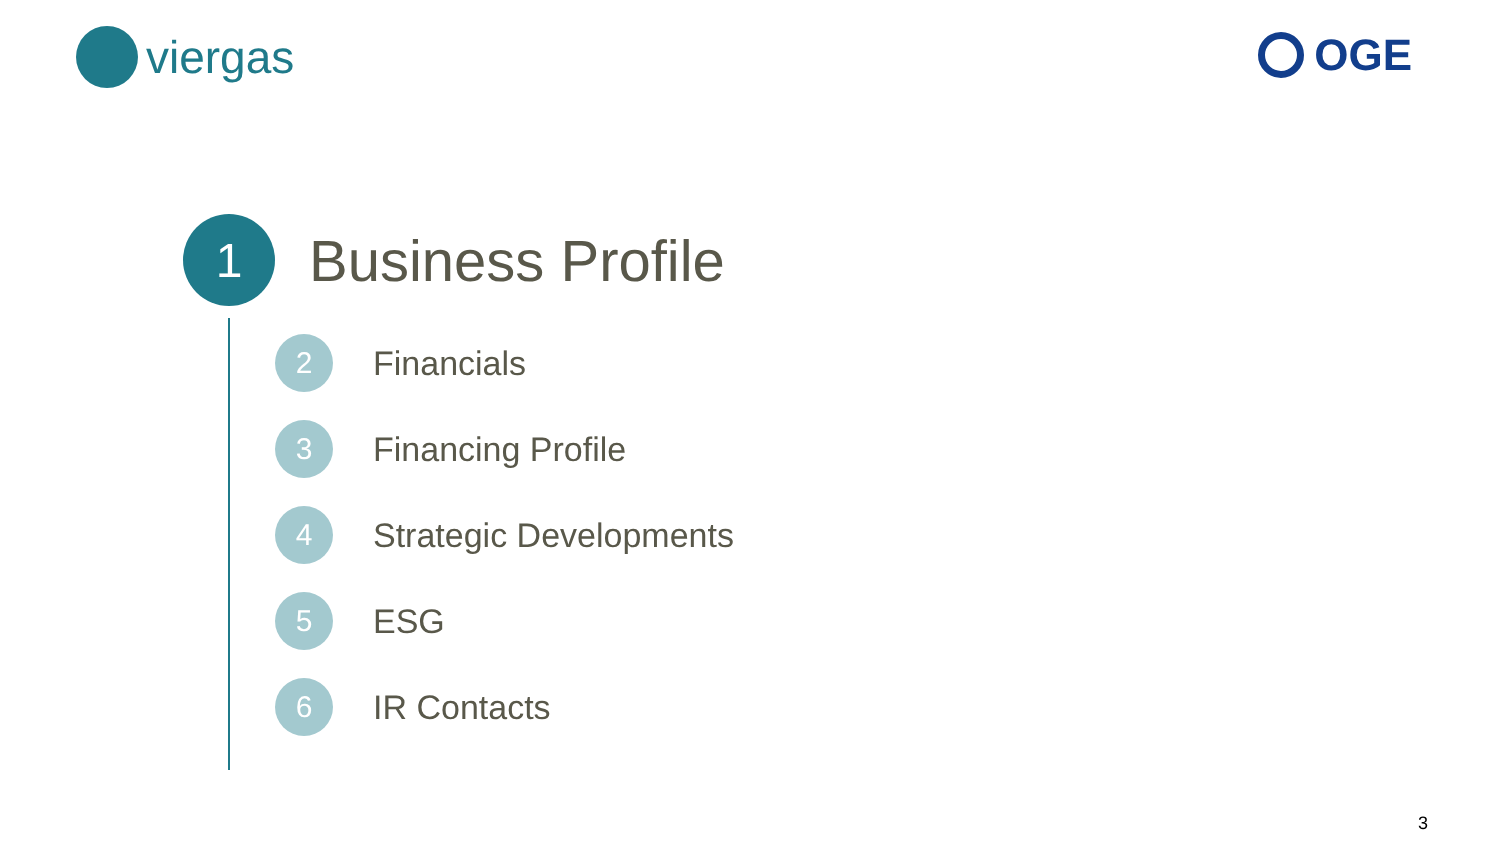viergas OGE
1
Business Profile
2
Financials
3
Financing Profile
4
Strategic Developments
5
ESG
6
IR Contacts
3